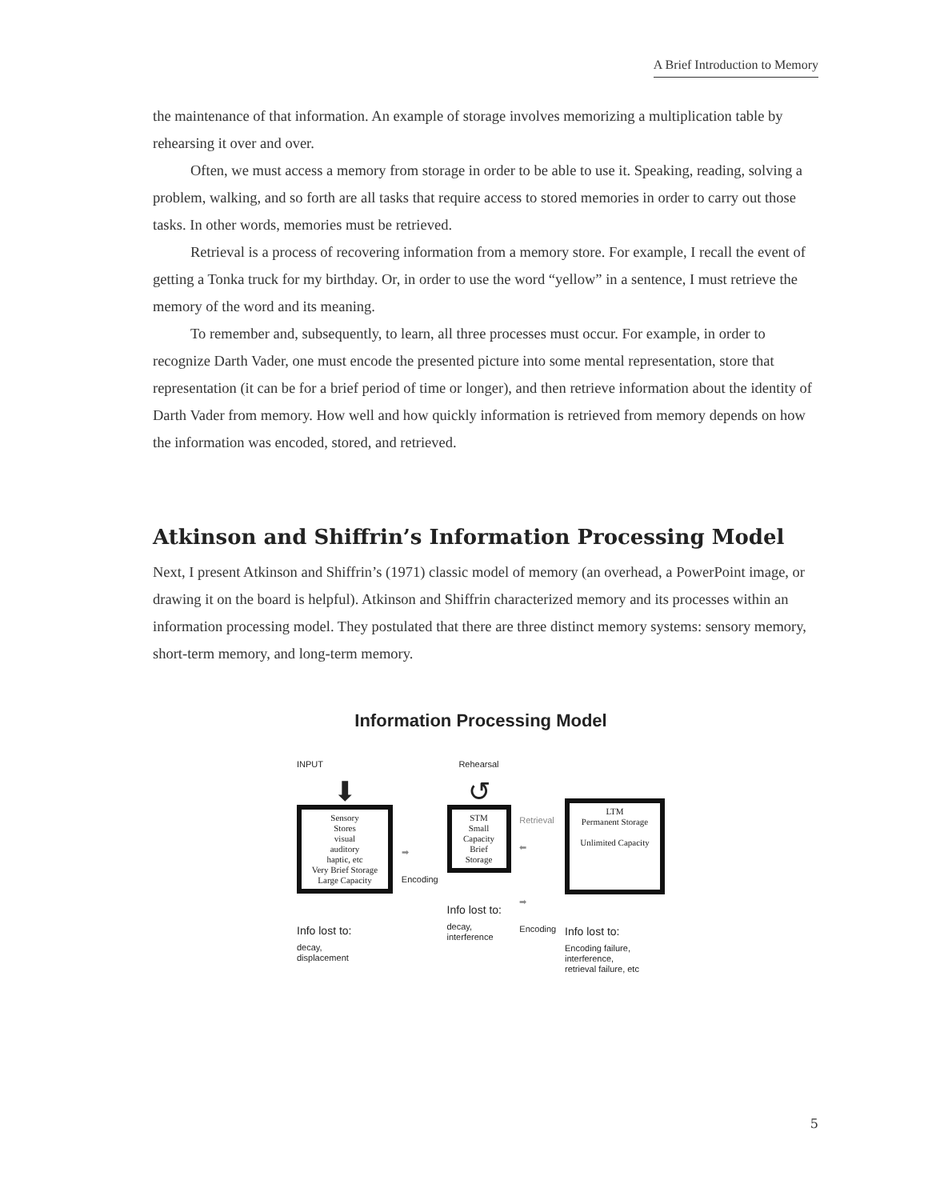A Brief Introduction to Memory
the maintenance of that information. An example of storage involves memorizing a multiplication table by rehearsing it over and over.
Often, we must access a memory from storage in order to be able to use it. Speaking, reading, solving a problem, walking, and so forth are all tasks that require access to stored memories in order to carry out those tasks. In other words, memories must be retrieved.
Retrieval is a process of recovering information from a memory store. For example, I recall the event of getting a Tonka truck for my birthday. Or, in order to use the word “yellow” in a sentence, I must retrieve the memory of the word and its meaning.
To remember and, subsequently, to learn, all three processes must occur. For example, in order to recognize Darth Vader, one must encode the presented picture into some mental representation, store that representation (it can be for a brief period of time or longer), and then retrieve information about the identity of Darth Vader from memory. How well and how quickly information is retrieved from memory depends on how the information was encoded, stored, and retrieved.
Atkinson and Shiffrin’s Information Processing Model
Next, I present Atkinson and Shiffrin’s (1971) classic model of memory (an overhead, a PowerPoint image, or drawing it on the board is helpful). Atkinson and Shiffrin characterized memory and its processes within an information processing model. They postulated that there are three distinct memory systems: sensory memory, short-term memory, and long-term memory.
Information Processing Model
INPUT
⬇
Sensory
Stores
visual
auditory
haptic, etc
Very Brief Storage
Large Capacity
Info lost to:
decay,
displacement
➡
Encoding
Rehearsal
↺
STM
Small
Capacity
Brief
Storage
Info lost to:
decay,
interference
Retrieval
⬅
➡
Encoding
LTM
Permanent Storage
Unlimited Capacity
Info lost to:
Encoding failure,
interference,
retrieval failure, etc
5